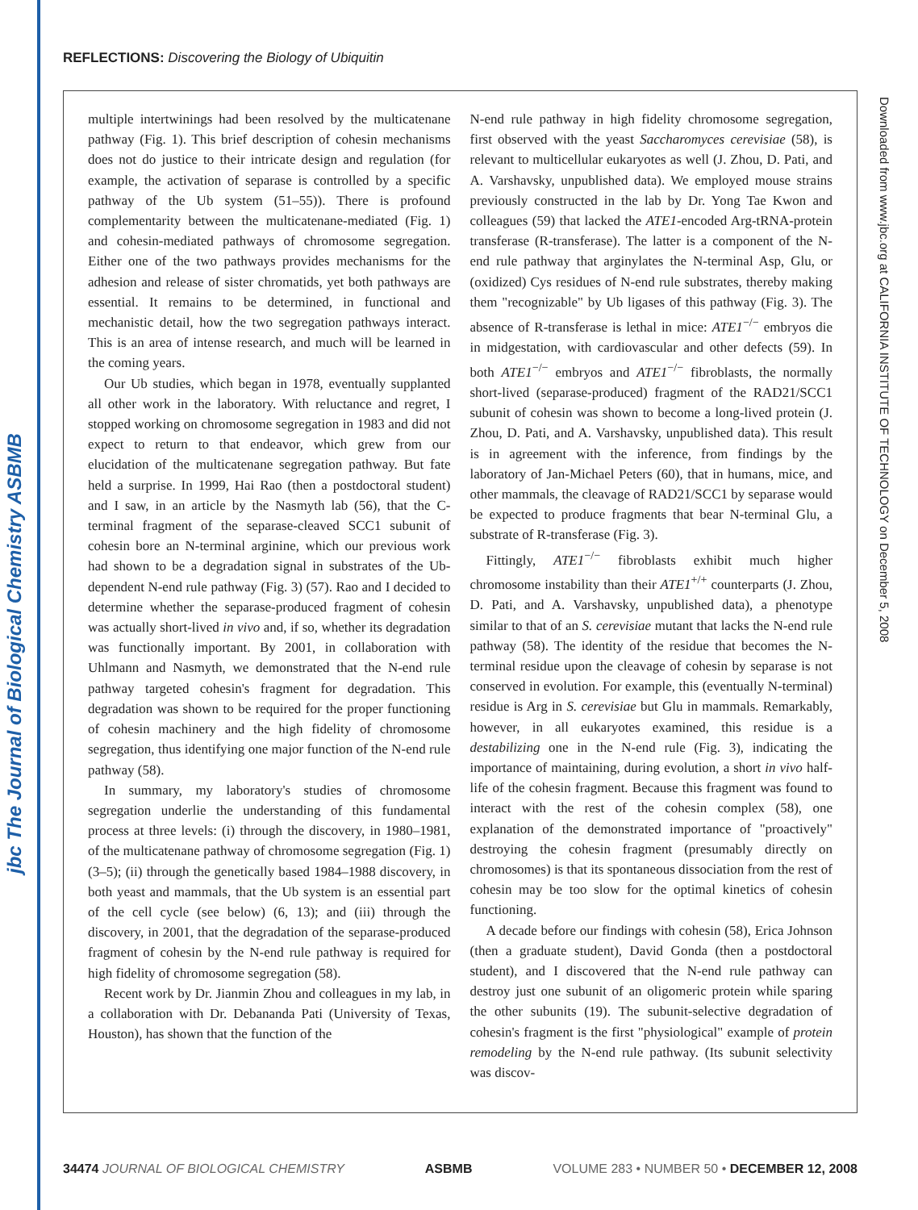jbc The Journal of Biological Chemistry ASBMB
REFLECTIONS: Discovering the Biology of Ubiquitin
multiple intertwinings had been resolved by the multicatenane pathway (Fig. 1). This brief description of cohesin mechanisms does not do justice to their intricate design and regulation (for example, the activation of separase is controlled by a specific pathway of the Ub system (51–55)). There is profound complementarity between the multicatenane-mediated (Fig. 1) and cohesin-mediated pathways of chromosome segregation. Either one of the two pathways provides mechanisms for the adhesion and release of sister chromatids, yet both pathways are essential. It remains to be determined, in functional and mechanistic detail, how the two segregation pathways interact. This is an area of intense research, and much will be learned in the coming years.
Our Ub studies, which began in 1978, eventually supplanted all other work in the laboratory. With reluctance and regret, I stopped working on chromosome segregation in 1983 and did not expect to return to that endeavor, which grew from our elucidation of the multicatenane segregation pathway. But fate held a surprise. In 1999, Hai Rao (then a postdoctoral student) and I saw, in an article by the Nasmyth lab (56), that the C-terminal fragment of the separase-cleaved SCC1 subunit of cohesin bore an N-terminal arginine, which our previous work had shown to be a degradation signal in substrates of the Ub-dependent N-end rule pathway (Fig. 3) (57). Rao and I decided to determine whether the separase-produced fragment of cohesin was actually short-lived in vivo and, if so, whether its degradation was functionally important. By 2001, in collaboration with Uhlmann and Nasmyth, we demonstrated that the N-end rule pathway targeted cohesin's fragment for degradation. This degradation was shown to be required for the proper functioning of cohesin machinery and the high fidelity of chromosome segregation, thus identifying one major function of the N-end rule pathway (58).
In summary, my laboratory's studies of chromosome segregation underlie the understanding of this fundamental process at three levels: (i) through the discovery, in 1980–1981, of the multicatenane pathway of chromosome segregation (Fig. 1) (3–5); (ii) through the genetically based 1984–1988 discovery, in both yeast and mammals, that the Ub system is an essential part of the cell cycle (see below) (6, 13); and (iii) through the discovery, in 2001, that the degradation of the separase-produced fragment of cohesin by the N-end rule pathway is required for high fidelity of chromosome segregation (58).
Recent work by Dr. Jianmin Zhou and colleagues in my lab, in a collaboration with Dr. Debananda Pati (University of Texas, Houston), has shown that the function of the
N-end rule pathway in high fidelity chromosome segregation, first observed with the yeast Saccharomyces cerevisiae (58), is relevant to multicellular eukaryotes as well (J. Zhou, D. Pati, and A. Varshavsky, unpublished data). We employed mouse strains previously constructed in the lab by Dr. Yong Tae Kwon and colleagues (59) that lacked the ATE1-encoded Arg-tRNA-protein transferase (R-transferase). The latter is a component of the N-end rule pathway that arginylates the N-terminal Asp, Glu, or (oxidized) Cys residues of N-end rule substrates, thereby making them "recognizable" by Ub ligases of this pathway (Fig. 3). The absence of R-transferase is lethal in mice: ATE1<sup>−/−</sup> embryos die in midgestation, with cardiovascular and other defects (59). In both ATE1<sup>−/−</sup> embryos and ATE1<sup>−/−</sup> fibroblasts, the normally short-lived (separase-produced) fragment of the RAD21/SCC1 subunit of cohesin was shown to become a long-lived protein (J. Zhou, D. Pati, and A. Varshavsky, unpublished data). This result is in agreement with the inference, from findings by the laboratory of Jan-Michael Peters (60), that in humans, mice, and other mammals, the cleavage of RAD21/SCC1 by separase would be expected to produce fragments that bear N-terminal Glu, a substrate of R-transferase (Fig. 3).
Fittingly, ATE1<sup>−/−</sup> fibroblasts exhibit much higher chromosome instability than their ATE1<sup>+/+</sup> counterparts (J. Zhou, D. Pati, and A. Varshavsky, unpublished data), a phenotype similar to that of an S. cerevisiae mutant that lacks the N-end rule pathway (58). The identity of the residue that becomes the N-terminal residue upon the cleavage of cohesin by separase is not conserved in evolution. For example, this (eventually N-terminal) residue is Arg in S. cerevisiae but Glu in mammals. Remarkably, however, in all eukaryotes examined, this residue is a destabilizing one in the N-end rule (Fig. 3), indicating the importance of maintaining, during evolution, a short in vivo half-life of the cohesin fragment. Because this fragment was found to interact with the rest of the cohesin complex (58), one explanation of the demonstrated importance of "proactively" destroying the cohesin fragment (presumably directly on chromosomes) is that its spontaneous dissociation from the rest of cohesin may be too slow for the optimal kinetics of cohesin functioning.
A decade before our findings with cohesin (58), Erica Johnson (then a graduate student), David Gonda (then a postdoctoral student), and I discovered that the N-end rule pathway can destroy just one subunit of an oligomeric protein while sparing the other subunits (19). The subunit-selective degradation of cohesin's fragment is the first "physiological" example of protein remodeling by the N-end rule pathway. (Its subunit selectivity was discov-
Downloaded from www.jbc.org at CALIFORNIA INSTITUTE OF TECHNOLOGY on December 5, 2008
34474 JOURNAL OF BIOLOGICAL CHEMISTRY ASBMB VOLUME 283 • NUMBER 50 • DECEMBER 12, 2008